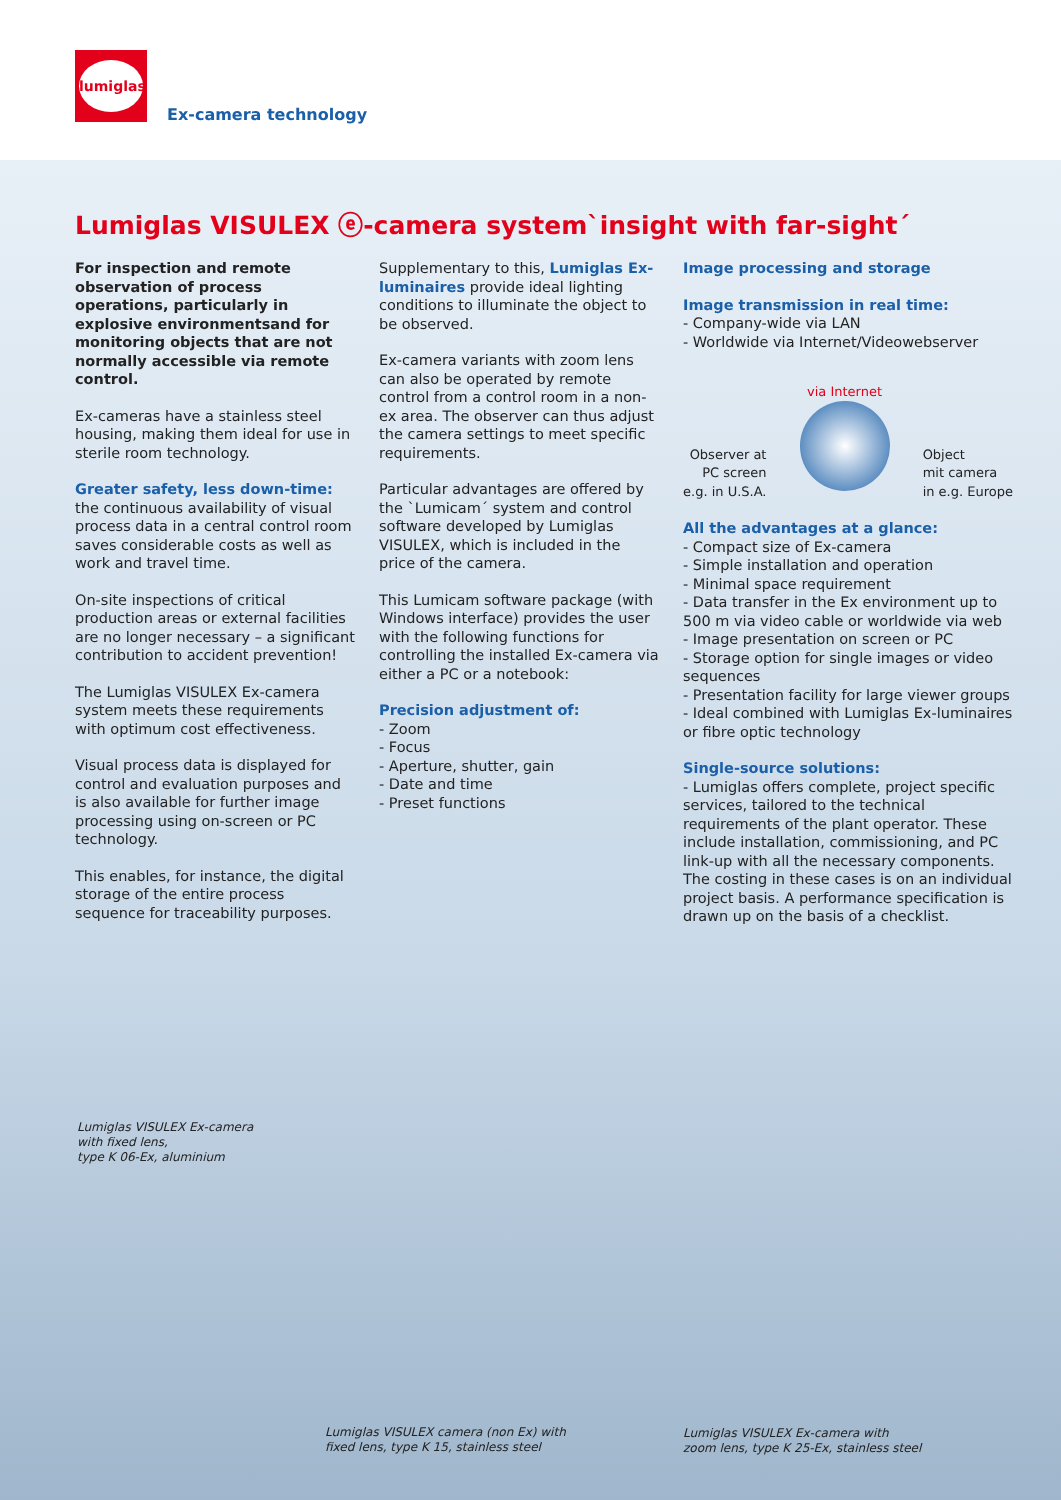lumiglas
Ex-camera technology
Lumiglas VISULEX ⓔ-camera system`insight with far-sight´
For inspection and remote observation of process operations, particularly in explosive environmentsand for monitoring objects that are not normally accessible via remote control.
Ex-cameras have a stainless steel housing, making them ideal for use in sterile room technology.
Greater safety, less down-time:
the continuous availability of visual process data in a central control room saves considerable costs as well as work and travel time.
On-site inspections of critical production areas or external facilities are no longer necessary – a significant contribution to accident prevention!
The Lumiglas VISULEX Ex-camera system meets these requirements with optimum cost effectiveness.
Visual process data is displayed for control and evaluation purposes and is also available for further image processing using on-screen or PC technology.
This enables, for instance, the digital storage of the entire process sequence for traceability purposes.
Supplementary to this, Lumiglas Ex-luminaires provide ideal lighting conditions to illuminate the object to be observed.
Ex-camera variants with zoom lens can also be operated by remote control from a control room in a non-ex area. The observer can thus adjust the camera settings to meet specific requirements.
Particular advantages are offered by the `Lumicam´ system and control software developed by Lumiglas VISULEX, which is included in the price of the camera.
This Lumicam software package (with Windows interface) provides the user with the following functions for controlling the installed Ex-camera via either a PC or a notebook:
Precision adjustment of:
- Zoom
- Focus
- Aperture, shutter, gain
- Date and time
- Preset functions
Image processing and storage
Image transmission in real time:
- Company-wide via LAN
- Worldwide via Internet/Videowebserver
Observer at
PC screen
e.g. in U.S.A.
via Internet
Object
mit camera
in e.g. Europe
All the advantages at a glance:
- Compact size of Ex-camera
- Simple installation and operation
- Minimal space requirement
- Data transfer in the Ex environment up to 500 m via video cable or worldwide via web
- Image presentation on screen or PC
- Storage option for single images or video sequences
- Presentation facility for large viewer groups
- Ideal combined with Lumiglas Ex-luminaires or fibre optic technology
Single-source solutions:
- Lumiglas offers complete, project specific services, tailored to the technical requirements of the plant operator. These include installation, commissioning, and PC link-up with all the necessary components. The costing in these cases is on an individual project basis. A performance specification is drawn up on the basis of a checklist.
Lumiglas VISULEX Ex-camera
with fixed lens,
type K 06-Ex, aluminium
Lumiglas VISULEX camera (non Ex) with
fixed lens, type K 15, stainless steel
Lumiglas VISULEX Ex-camera with
zoom lens, type K 25-Ex, stainless steel